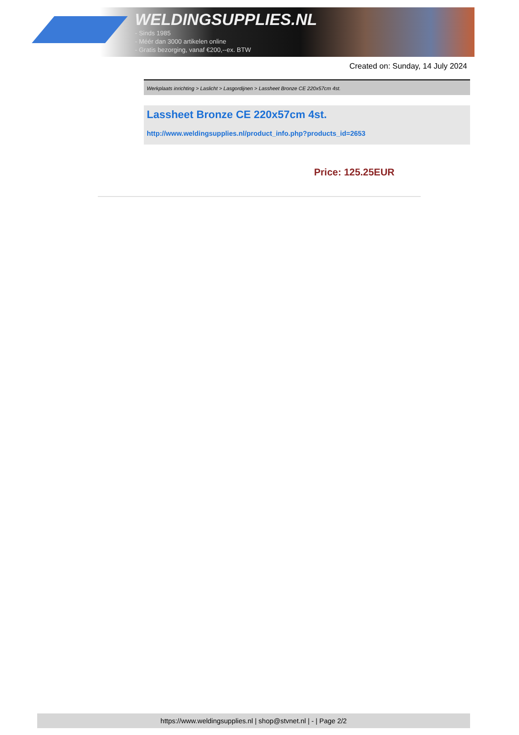WELDINGSUPPLIES.NL
- Sinds 1985
- Méér dan 3000 artikelen online
- Gratis bezorging, vanaf €200,--ex. BTW
Created on: Sunday, 14 July 2024
Werkplaats inrichting > Laslicht > Lasgordijnen > Lassheet Bronze CE 220x57cm 4st.
Lassheet Bronze CE 220x57cm 4st.
http://www.weldingsupplies.nl/product_info.php?products_id=2653
Price: 125.25EUR
https://www.weldingsupplies.nl | shop@stvnet.nl | - | Page 2/2